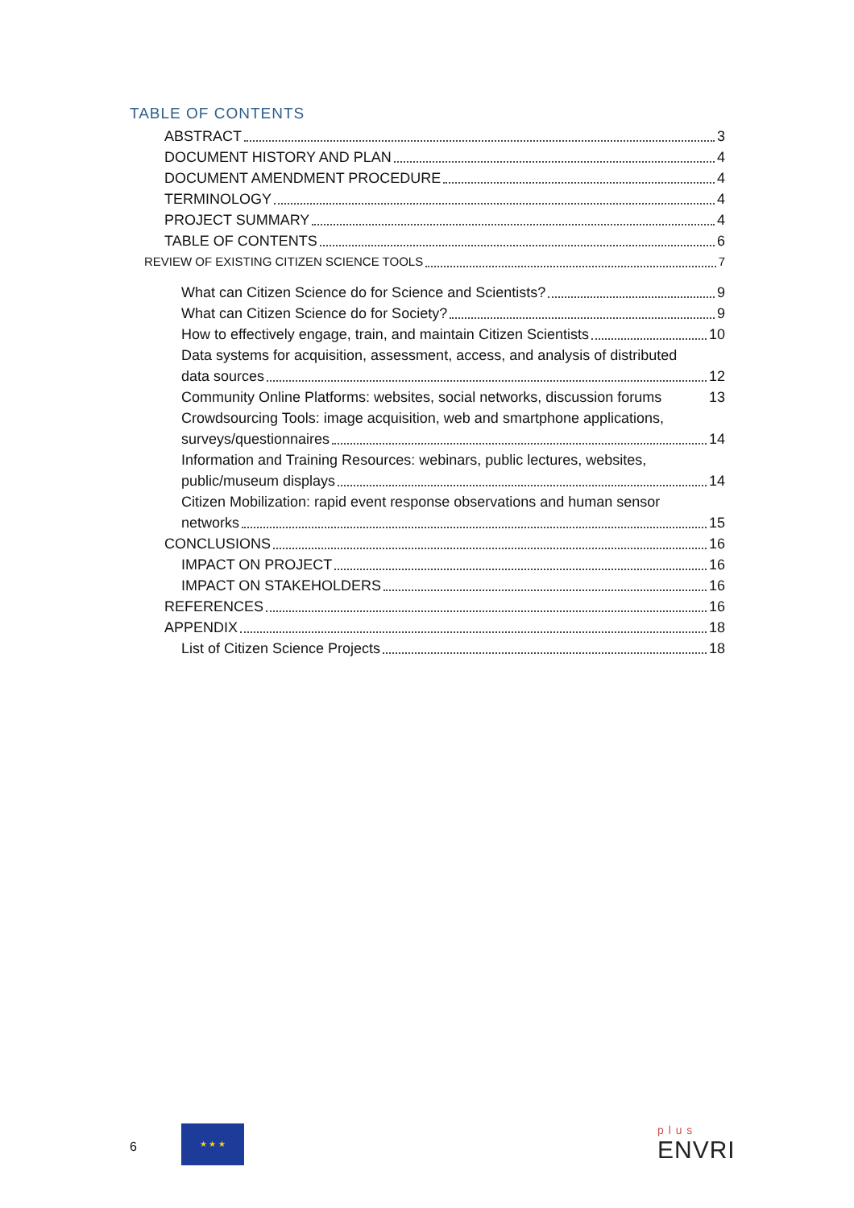TABLE OF CONTENTS
ABSTRACT 3
DOCUMENT HISTORY AND PLAN 4
DOCUMENT AMENDMENT PROCEDURE 4
TERMINOLOGY 4
PROJECT SUMMARY 4
TABLE OF CONTENTS 6
REVIEW OF EXISTING CITIZEN SCIENCE TOOLS 7
What can Citizen Science do for Science and Scientists? 9
What can Citizen Science do for Society? 9
How to effectively engage, train, and maintain Citizen Scientists 10
Data systems for acquisition, assessment, access, and analysis of distributed
data sources 12
Community Online Platforms: websites, social networks, discussion forums 13
Crowdsourcing Tools: image acquisition, web and smartphone applications,
surveys/questionnaires 14
Information and Training Resources: webinars, public lectures, websites,
public/museum displays 14
Citizen Mobilization: rapid event response observations and human sensor
networks 15
CONCLUSIONS 16
IMPACT ON PROJECT 16
IMPACT ON STAKEHOLDERS 16
REFERENCES 16
APPENDIX 18
List of Citizen Science Projects 18
6
★ ★ ★
p l u s
ENVRI